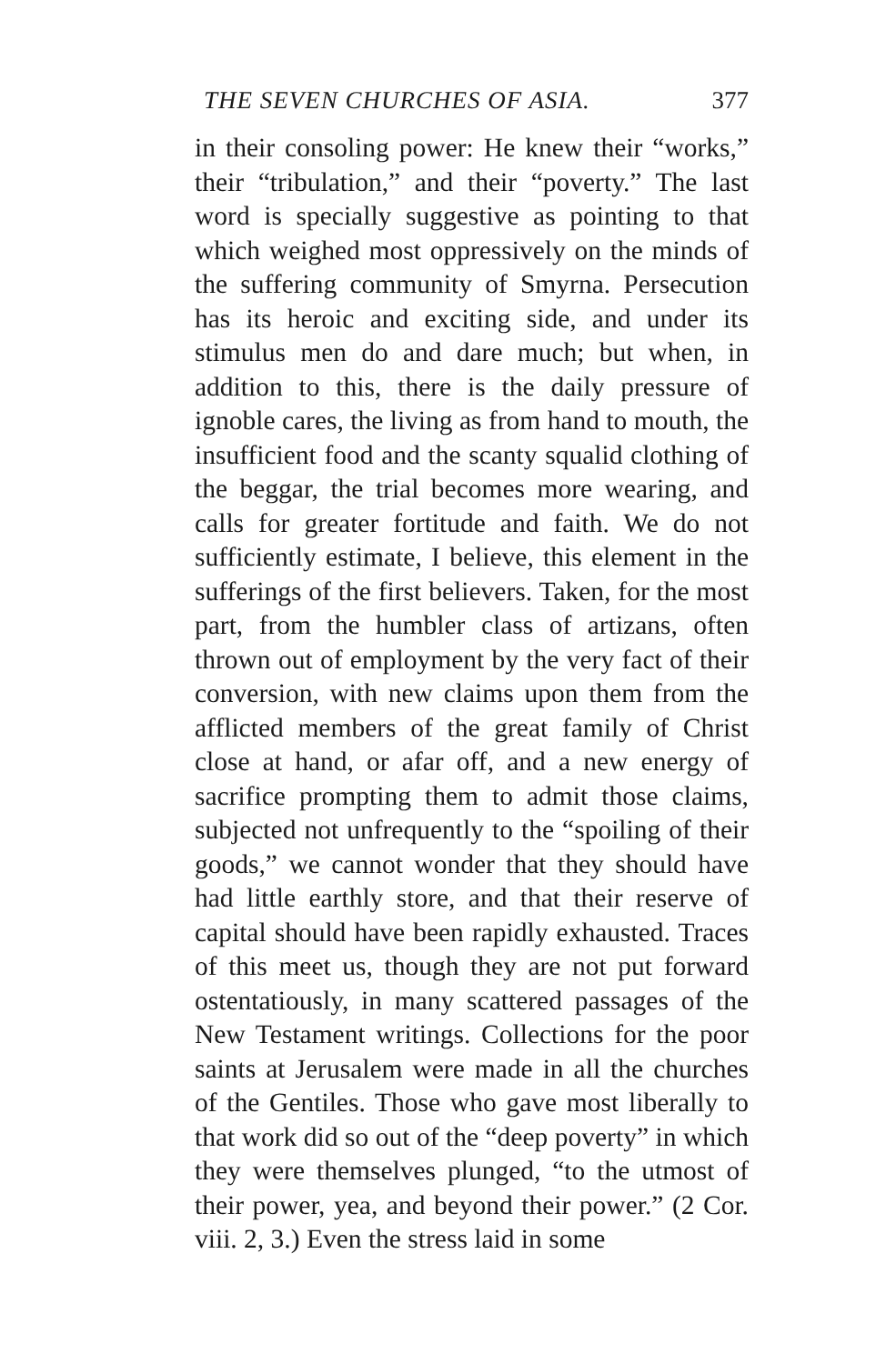THE SEVEN CHURCHES OF ASIA. 377
in their consoling power: He knew their “works,” their “tribulation,” and their “poverty.” The last word is specially suggestive as pointing to that which weighed most oppressively on the minds of the suffering community of Smyrna. Persecution has its heroic and exciting side, and under its stimulus men do and dare much; but when, in addition to this, there is the daily pressure of ignoble cares, the living as from hand to mouth, the insufficient food and the scanty squalid clothing of the beggar, the trial becomes more wearing, and calls for greater fortitude and faith. We do not sufficiently estimate, I believe, this element in the sufferings of the first believers. Taken, for the most part, from the humbler class of artizans, often thrown out of employment by the very fact of their conversion, with new claims upon them from the afflicted members of the great family of Christ close at hand, or afar off, and a new energy of sacrifice prompting them to admit those claims, subjected not unfrequently to the “spoiling of their goods,” we cannot wonder that they should have had little earthly store, and that their reserve of capital should have been rapidly exhausted. Traces of this meet us, though they are not put forward ostentatiously, in many scattered passages of the New Testament writings. Collections for the poor saints at Jerusalem were made in all the churches of the Gentiles. Those who gave most liberally to that work did so out of the “deep poverty” in which they were themselves plunged, “to the utmost of their power, yea, and beyond their power.” (2 Cor. viii. 2, 3.) Even the stress laid in some